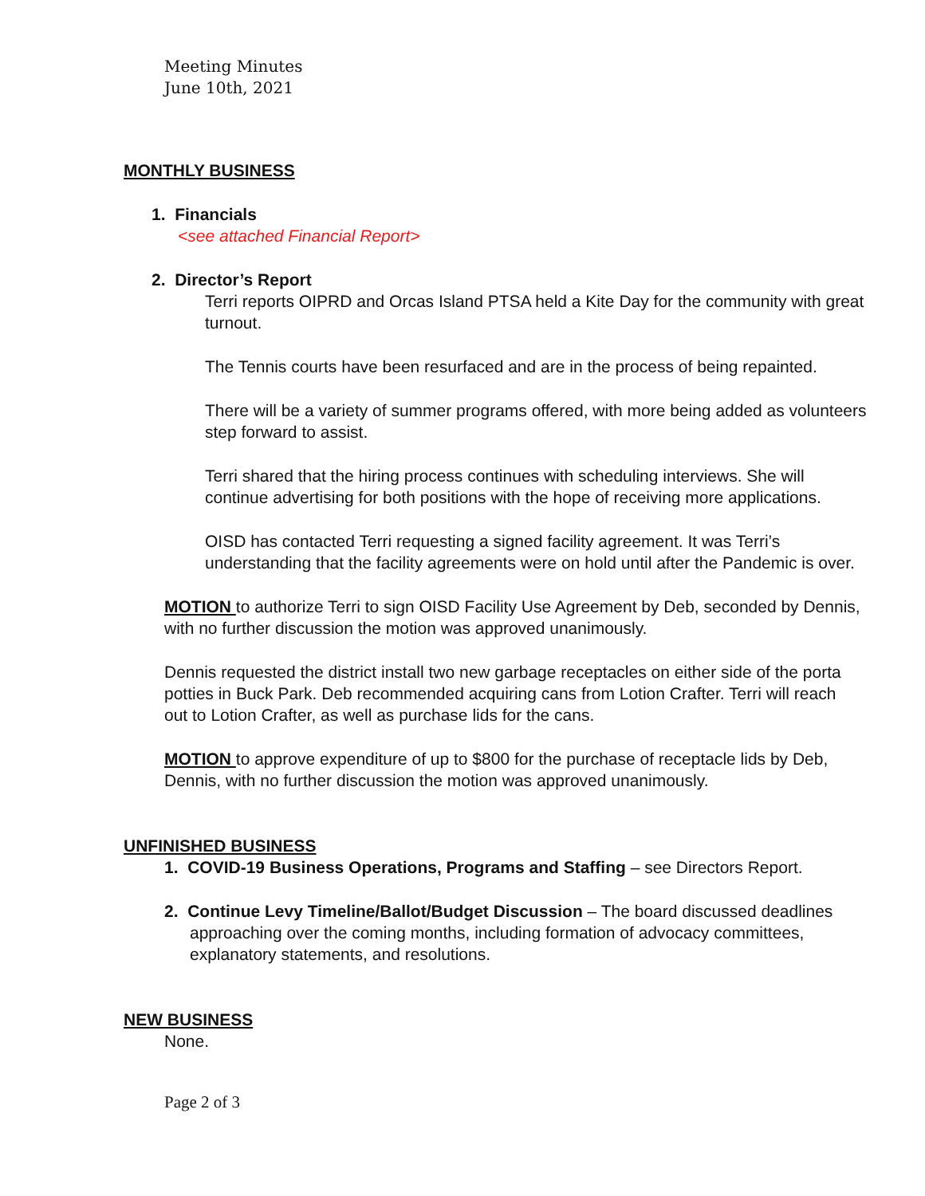Meeting Minutes
June 10th, 2021
MONTHLY BUSINESS
1. Financials
<see attached Financial Report>
2. Director’s Report
Terri reports OIPRD and Orcas Island PTSA held a Kite Day for the community with great turnout.
The Tennis courts have been resurfaced and are in the process of being repainted.
There will be a variety of summer programs offered, with more being added as volunteers step forward to assist.
Terri shared that the hiring process continues with scheduling interviews. She will continue advertising for both positions with the hope of receiving more applications.
OISD has contacted Terri requesting a signed facility agreement. It was Terri’s understanding that the facility agreements were on hold until after the Pandemic is over.
MOTION to authorize Terri to sign OISD Facility Use Agreement by Deb, seconded by Dennis, with no further discussion the motion was approved unanimously.
Dennis requested the district install two new garbage receptacles on either side of the porta potties in Buck Park. Deb recommended acquiring cans from Lotion Crafter. Terri will reach out to Lotion Crafter, as well as purchase lids for the cans.
MOTION to approve expenditure of up to $800 for the purchase of receptacle lids by Deb, Dennis, with no further discussion the motion was approved unanimously.
UNFINISHED BUSINESS
1. COVID-19 Business Operations, Programs and Staffing – see Directors Report.
2. Continue Levy Timeline/Ballot/Budget Discussion – The board discussed deadlines approaching over the coming months, including formation of advocacy committees, explanatory statements, and resolutions.
NEW BUSINESS
None.
Page 2 of 3